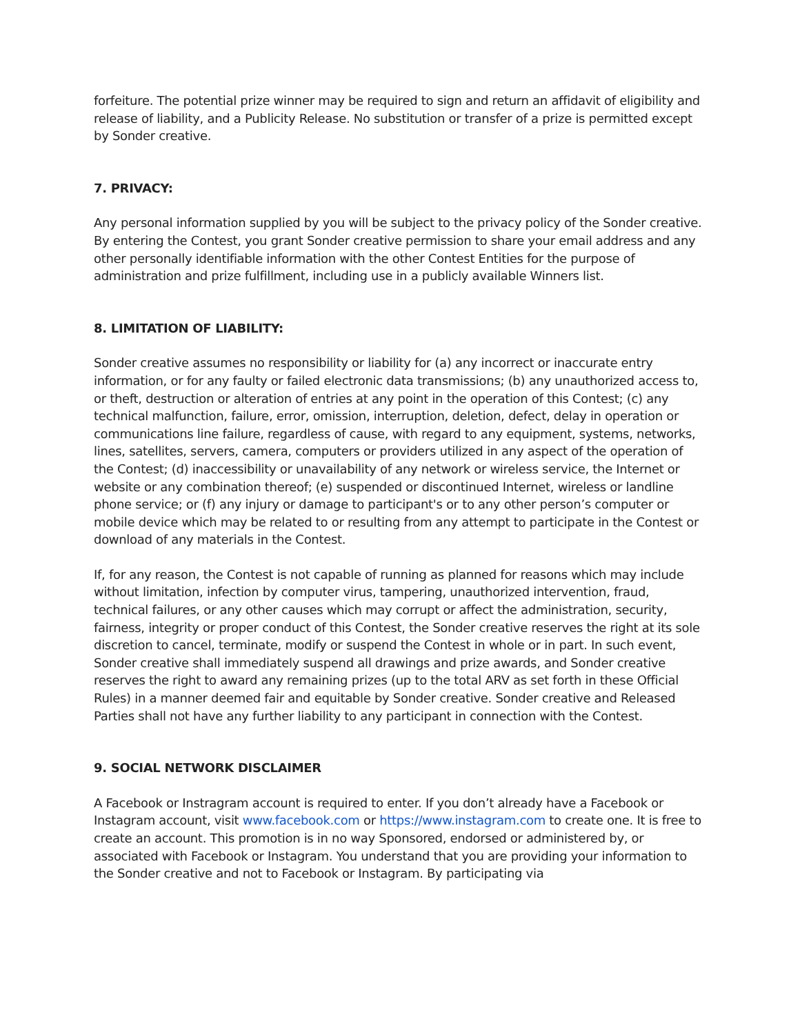forfeiture. The potential prize winner may be required to sign and return an affidavit of eligibility and release of liability, and a Publicity Release. No substitution or transfer of a prize is permitted except by Sonder creative.
7. PRIVACY:
Any personal information supplied by you will be subject to the privacy policy of the Sonder creative. By entering the Contest, you grant Sonder creative permission to share your email address and any other personally identifiable information with the other Contest Entities for the purpose of administration and prize fulfillment, including use in a publicly available Winners list.
8. LIMITATION OF LIABILITY:
Sonder creative assumes no responsibility or liability for (a) any incorrect or inaccurate entry information, or for any faulty or failed electronic data transmissions; (b) any unauthorized access to, or theft, destruction or alteration of entries at any point in the operation of this Contest; (c) any technical malfunction, failure, error, omission, interruption, deletion, defect, delay in operation or communications line failure, regardless of cause, with regard to any equipment, systems, networks, lines, satellites, servers, camera, computers or providers utilized in any aspect of the operation of the Contest; (d) inaccessibility or unavailability of any network or wireless service, the Internet or website or any combination thereof; (e) suspended or discontinued Internet, wireless or landline phone service; or (f) any injury or damage to participant's or to any other person’s computer or mobile device which may be related to or resulting from any attempt to participate in the Contest or download of any materials in the Contest.
If, for any reason, the Contest is not capable of running as planned for reasons which may include without limitation, infection by computer virus, tampering, unauthorized intervention, fraud, technical failures, or any other causes which may corrupt or affect the administration, security, fairness, integrity or proper conduct of this Contest, the Sonder creative reserves the right at its sole discretion to cancel, terminate, modify or suspend the Contest in whole or in part. In such event, Sonder creative shall immediately suspend all drawings and prize awards, and Sonder creative reserves the right to award any remaining prizes (up to the total ARV as set forth in these Official Rules) in a manner deemed fair and equitable by Sonder creative. Sonder creative and Released Parties shall not have any further liability to any participant in connection with the Contest.
9. SOCIAL NETWORK DISCLAIMER
A Facebook or Instragram account is required to enter. If you don’t already have a Facebook or Instagram account, visit www.facebook.com or https://www.instagram.com to create one. It is free to create an account. This promotion is in no way Sponsored, endorsed or administered by, or associated with Facebook or Instagram. You understand that you are providing your information to the Sonder creative and not to Facebook or Instagram. By participating via